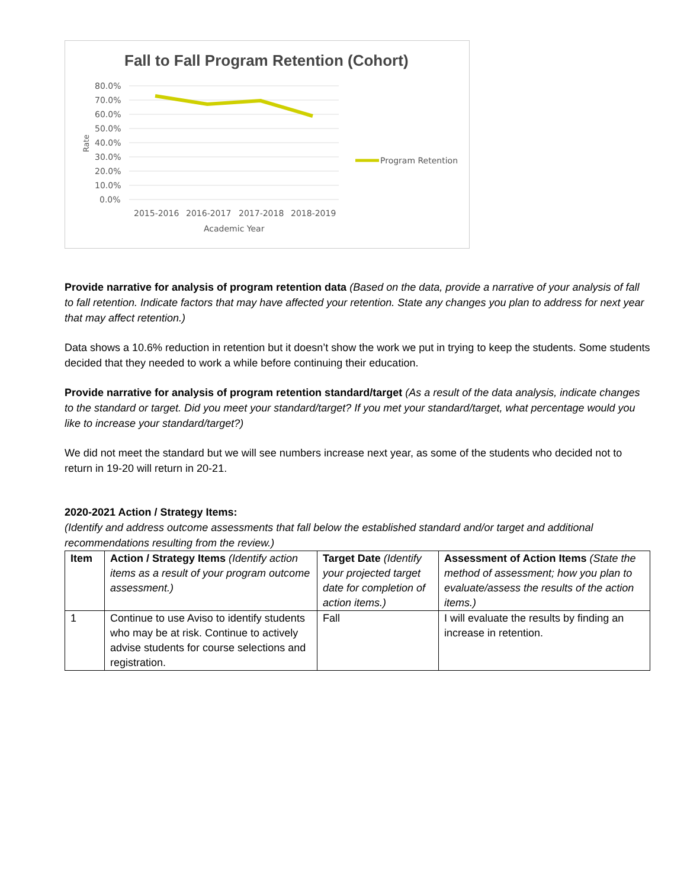Fall to Fall Program Retention (Cohort)
80.0%
70.0%
60.0%
50.0%
40.0%
30.0%
20.0%
10.0%
0.0%
Rate
2015-2016
2016-2017
2017-2018
2018-2019
Academic Year
Program Retention
Provide narrative for analysis of program retention data (Based on the data, provide a narrative of your analysis of fall to fall retention. Indicate factors that may have affected your retention. State any changes you plan to address for next year that may affect retention.)
Data shows a 10.6% reduction in retention but it doesn’t show the work we put in trying to keep the students. Some students decided that they needed to work a while before continuing their education.
Provide narrative for analysis of program retention standard/target (As a result of the data analysis, indicate changes to the standard or target. Did you meet your standard/target? If you met your standard/target, what percentage would you like to increase your standard/target?)
We did not meet the standard but we will see numbers increase next year, as some of the students who decided not to return in 19-20 will return in 20-21.
2020-2021 Action / Strategy Items:
(Identify and address outcome assessments that fall below the established standard and/or target and additional recommendations resulting from the review.)
| Item | Action / Strategy Items (Identify action items as a result of your program outcome assessment.) | Target Date (Identify your projected target date for completion of action items.) | Assessment of Action Items (State the method of assessment; how you plan to evaluate/assess the results of the action items.) |
| --- | --- | --- | --- |
| 1 | Continue to use Aviso to identify students who may be at risk. Continue to actively advise students for course selections and registration. | Fall | I will evaluate the results by finding an increase in retention. |